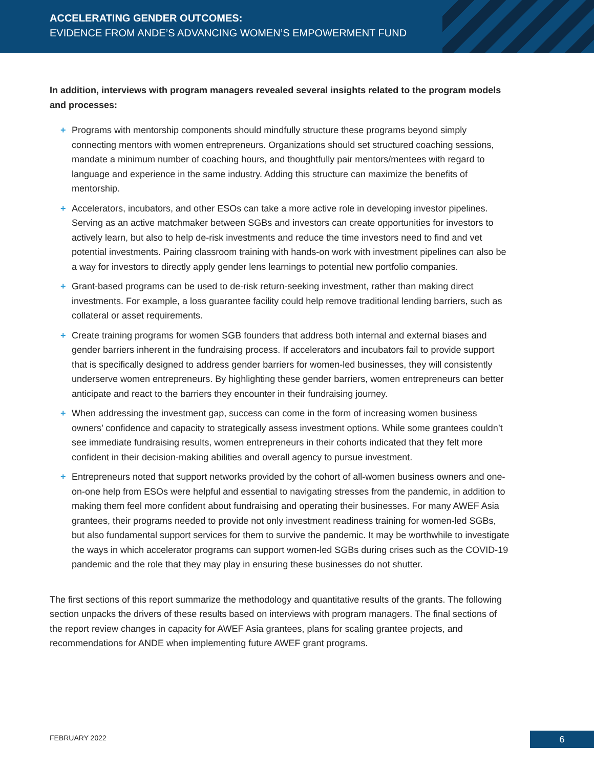ACCELERATING GENDER OUTCOMES:
EVIDENCE FROM ANDE’S ADVANCING WOMEN’S EMPOWERMENT FUND
In addition, interviews with program managers revealed several insights related to the program models and processes:
+ Programs with mentorship components should mindfully structure these programs beyond simply connecting mentors with women entrepreneurs. Organizations should set structured coaching sessions, mandate a minimum number of coaching hours, and thoughtfully pair mentors/mentees with regard to language and experience in the same industry. Adding this structure can maximize the benefits of mentorship.
+ Accelerators, incubators, and other ESOs can take a more active role in developing investor pipelines. Serving as an active matchmaker between SGBs and investors can create opportunities for investors to actively learn, but also to help de-risk investments and reduce the time investors need to find and vet potential investments. Pairing classroom training with hands-on work with investment pipelines can also be a way for investors to directly apply gender lens learnings to potential new portfolio companies.
+ Grant-based programs can be used to de-risk return-seeking investment, rather than making direct investments. For example, a loss guarantee facility could help remove traditional lending barriers, such as collateral or asset requirements.
+ Create training programs for women SGB founders that address both internal and external biases and gender barriers inherent in the fundraising process. If accelerators and incubators fail to provide support that is specifically designed to address gender barriers for women-led businesses, they will consistently underserve women entrepreneurs. By highlighting these gender barriers, women entrepreneurs can better anticipate and react to the barriers they encounter in their fundraising journey.
+ When addressing the investment gap, success can come in the form of increasing women business owners’ confidence and capacity to strategically assess investment options. While some grantees couldn’t see immediate fundraising results, women entrepreneurs in their cohorts indicated that they felt more confident in their decision-making abilities and overall agency to pursue investment.
+ Entrepreneurs noted that support networks provided by the cohort of all-women business owners and one-on-one help from ESOs were helpful and essential to navigating stresses from the pandemic, in addition to making them feel more confident about fundraising and operating their businesses. For many AWEF Asia grantees, their programs needed to provide not only investment readiness training for women-led SGBs, but also fundamental support services for them to survive the pandemic. It may be worthwhile to investigate the ways in which accelerator programs can support women-led SGBs during crises such as the COVID-19 pandemic and the role that they may play in ensuring these businesses do not shutter.
The first sections of this report summarize the methodology and quantitative results of the grants. The following section unpacks the drivers of these results based on interviews with program managers. The final sections of the report review changes in capacity for AWEF Asia grantees, plans for scaling grantee projects, and recommendations for ANDE when implementing future AWEF grant programs.
FEBRUARY 2022 6